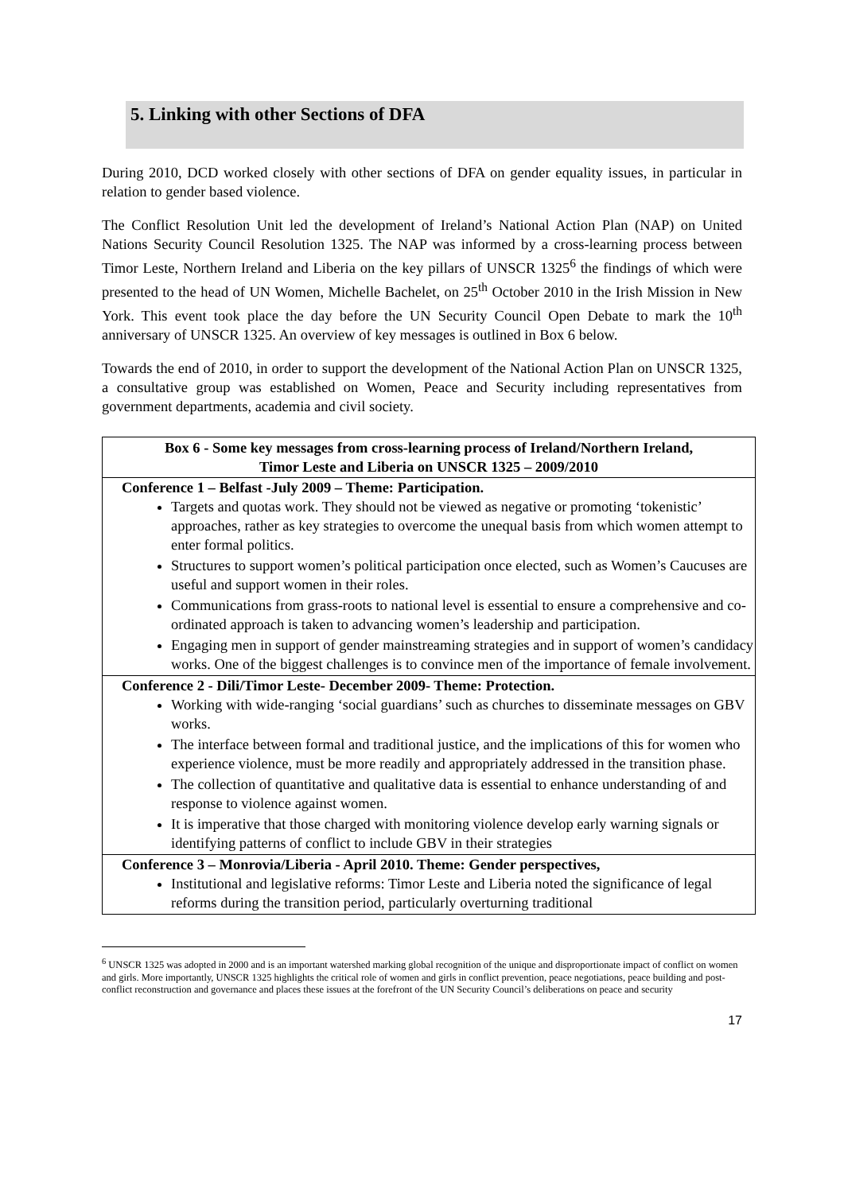5. Linking with other Sections of DFA
During 2010, DCD worked closely with other sections of DFA on gender equality issues, in particular in relation to gender based violence.
The Conflict Resolution Unit led the development of Ireland’s National Action Plan (NAP) on United Nations Security Council Resolution 1325. The NAP was informed by a cross-learning process between Timor Leste, Northern Ireland and Liberia on the key pillars of UNSCR 1325<sup>6</sup> the findings of which were presented to the head of UN Women, Michelle Bachelet, on 25<sup>th</sup> October 2010 in the Irish Mission in New York. This event took place the day before the UN Security Council Open Debate to mark the 10<sup>th</sup> anniversary of UNSCR 1325. An overview of key messages is outlined in Box 6 below.
Towards the end of 2010, in order to support the development of the National Action Plan on UNSCR 1325, a consultative group was established on Women, Peace and Security including representatives from government departments, academia and civil society.
| Box 6 - Some key messages from cross-learning process of Ireland/Northern Ireland, Timor Leste and Liberia on UNSCR 1325 – 2009/2010 |
| --- |
| Conference 1 – Belfast -July 2009 – Theme: Participation. Targets and quotas work. They should not be viewed as negative or promoting ‘tokenistic’ approaches, rather as key strategies to overcome the unequal basis from which women attempt to enter formal politics. Structures to support women’s political participation once elected, such as Women’s Caucuses are useful and support women in their roles. Communications from grass-roots to national level is essential to ensure a comprehensive and co-ordinated approach is taken to advancing women’s leadership and participation. Engaging men in support of gender mainstreaming strategies and in support of women’s candidacy works. One of the biggest challenges is to convince men of the importance of female involvement. |
| Conference 2 - Dili/Timor Leste- December 2009- Theme: Protection. Working with wide-ranging ‘social guardians’ such as churches to disseminate messages on GBV works. The interface between formal and traditional justice, and the implications of this for women who experience violence, must be more readily and appropriately addressed in the transition phase. The collection of quantitative and qualitative data is essential to enhance understanding of and response to violence against women. It is imperative that those charged with monitoring violence develop early warning signals or identifying patterns of conflict to include GBV in their strategies |
| Conference 3 – Monrovia/Liberia - April 2010. Theme: Gender perspectives, Institutional and legislative reforms: Timor Leste and Liberia noted the significance of legal reforms during the transition period, particularly overturning traditional |
<sup>6</sup> UNSCR 1325 was adopted in 2000 and is an important watershed marking global recognition of the unique and disproportionate impact of conflict on women and girls. More importantly, UNSCR 1325 highlights the critical role of women and girls in conflict prevention, peace negotiations, peace building and post-conflict reconstruction and governance and places these issues at the forefront of the UN Security Council’s deliberations on peace and security
17